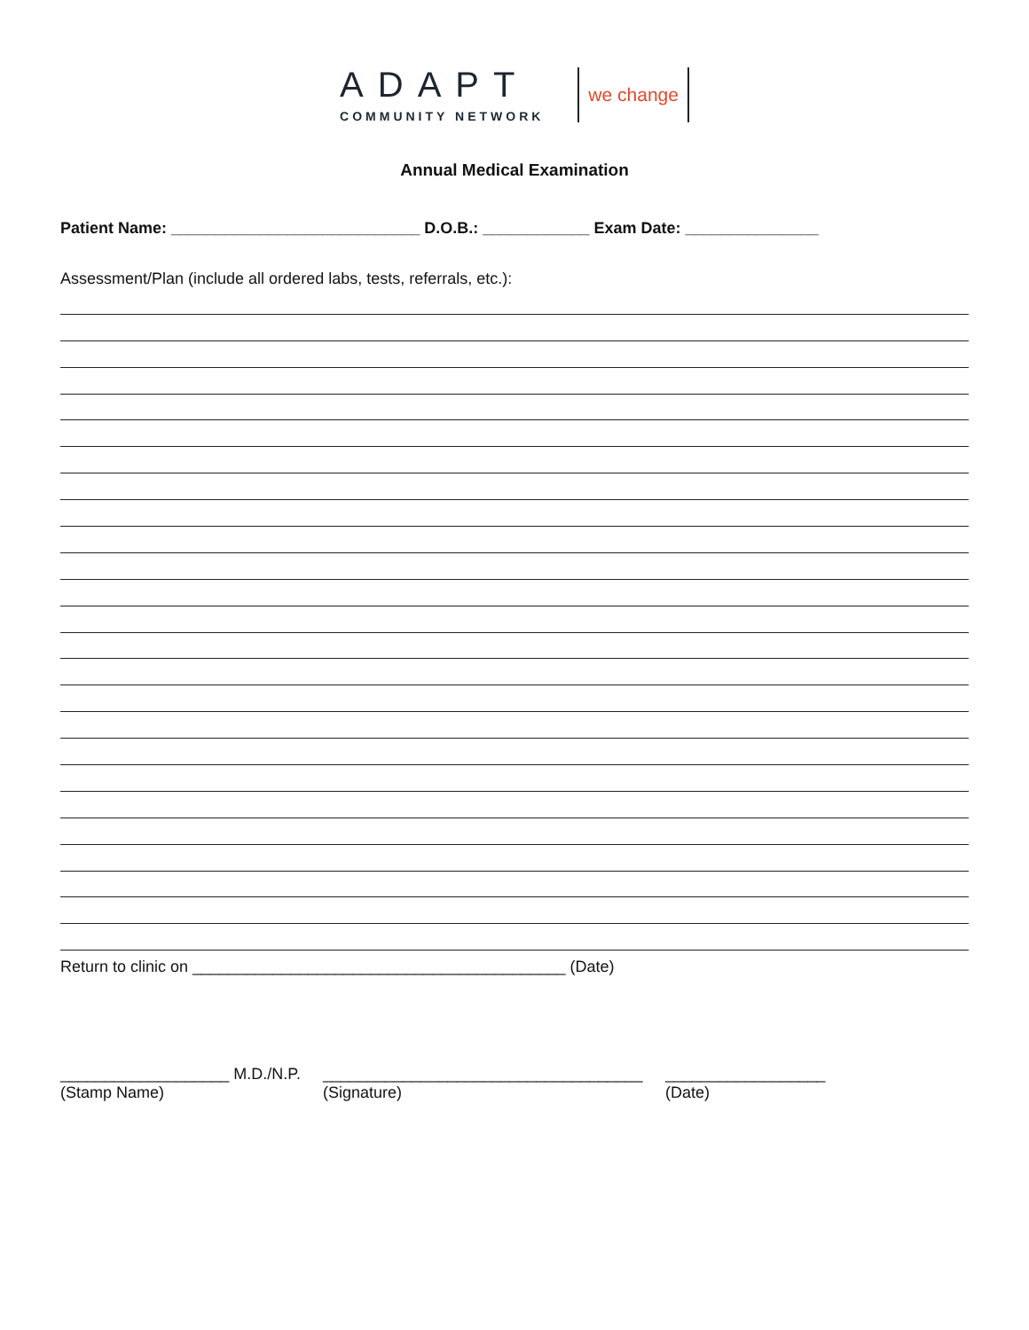ADAPT
COMMUNITY NETWORK
we change
Annual Medical Examination
Patient Name: ____________________________ D.O.B.: ____________ Exam Date: _______________
Assessment/Plan (include all ordered labs, tests, referrals, etc.):
Return to clinic on __________________________________________ (Date)
___________________ M.D./N.P.
(Stamp Name)
____________________________________
(Signature)
__________________
(Date)